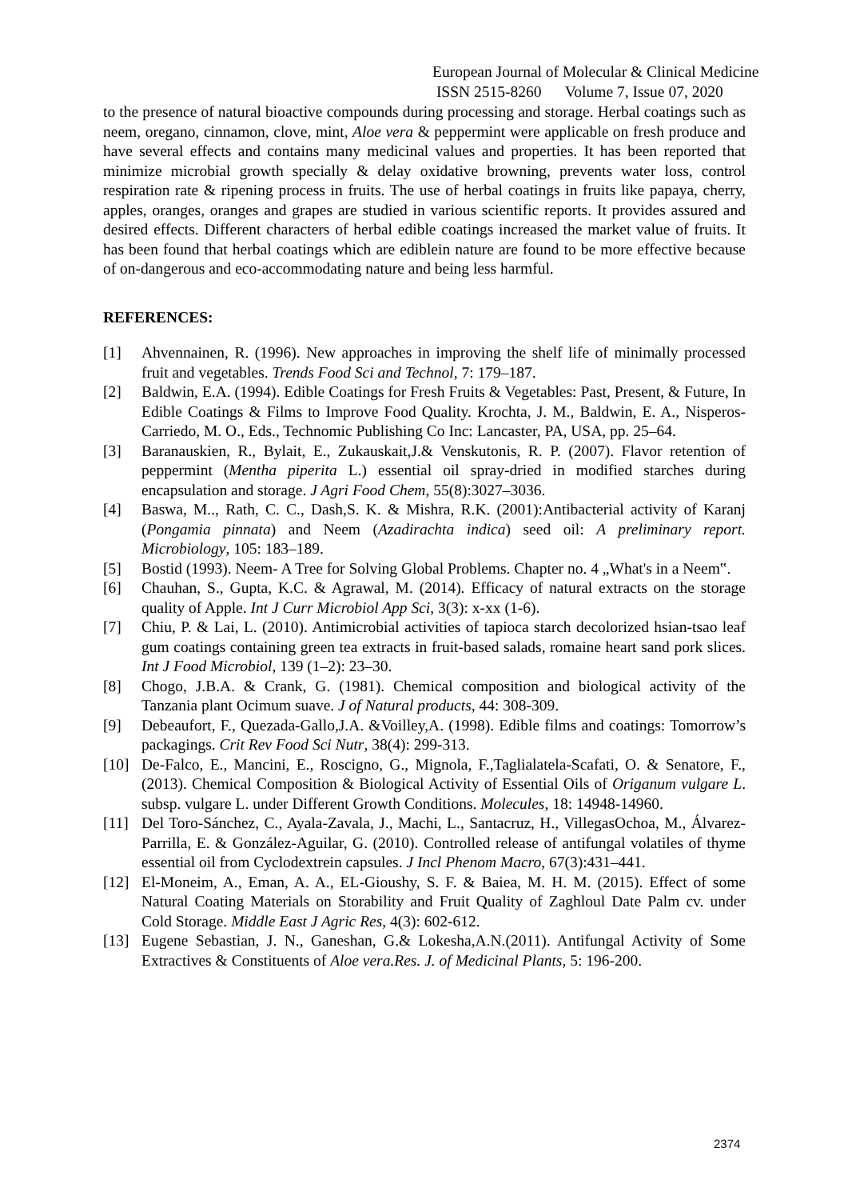European Journal of Molecular & Clinical Medicine
ISSN 2515-8260 Volume 7, Issue 07, 2020
to the presence of natural bioactive compounds during processing and storage. Herbal coatings such as neem, oregano, cinnamon, clove, mint, Aloe vera & peppermint were applicable on fresh produce and have several effects and contains many medicinal values and properties. It has been reported that minimize microbial growth specially & delay oxidative browning, prevents water loss, control respiration rate & ripening process in fruits. The use of herbal coatings in fruits like papaya, cherry, apples, oranges, oranges and grapes are studied in various scientific reports. It provides assured and desired effects. Different characters of herbal edible coatings increased the market value of fruits. It has been found that herbal coatings which are ediblein nature are found to be more effective because of on-dangerous and eco-accommodating nature and being less harmful.
REFERENCES:
[1] Ahvennainen, R. (1996). New approaches in improving the shelf life of minimally processed fruit and vegetables. Trends Food Sci and Technol, 7: 179–187.
[2] Baldwin, E.A. (1994). Edible Coatings for Fresh Fruits & Vegetables: Past, Present, & Future, In Edible Coatings & Films to Improve Food Quality. Krochta, J. M., Baldwin, E. A., Nisperos-Carriedo, M. O., Eds., Technomic Publishing Co Inc: Lancaster, PA, USA, pp. 25–64.
[3] Baranauskien, R., Bylait, E., Zukauskait,J.& Venskutonis, R. P. (2007). Flavor retention of peppermint (Mentha piperita L.) essential oil spray-dried in modified starches during encapsulation and storage. J Agri Food Chem, 55(8):3027–3036.
[4] Baswa, M.., Rath, C. C., Dash,S. K. & Mishra, R.K. (2001):Antibacterial activity of Karanj (Pongamia pinnata) and Neem (Azadirachta indica) seed oil: A preliminary report. Microbiology, 105: 183–189.
[5] Bostid (1993). Neem- A Tree for Solving Global Problems. Chapter no. 4 „What's in a Neem‟.
[6] Chauhan, S., Gupta, K.C. & Agrawal, M. (2014). Efficacy of natural extracts on the storage quality of Apple. Int J Curr Microbiol App Sci, 3(3): x-xx (1-6).
[7] Chiu, P. & Lai, L. (2010). Antimicrobial activities of tapioca starch decolorized hsian-tsao leaf gum coatings containing green tea extracts in fruit-based salads, romaine heart sand pork slices. Int J Food Microbiol, 139 (1–2): 23–30.
[8] Chogo, J.B.A. & Crank, G. (1981). Chemical composition and biological activity of the Tanzania plant Ocimum suave. J of Natural products, 44: 308-309.
[9] Debeaufort, F., Quezada-Gallo,J.A. &Voilley,A. (1998). Edible films and coatings: Tomorrow’s packagings. Crit Rev Food Sci Nutr, 38(4): 299-313.
[10] De-Falco, E., Mancini, E., Roscigno, G., Mignola, F.,Taglialatela-Scafati, O. & Senatore, F., (2013). Chemical Composition & Biological Activity of Essential Oils of Origanum vulgare L. subsp. vulgare L. under Different Growth Conditions. Molecules, 18: 14948-14960.
[11] Del Toro-Sánchez, C., Ayala-Zavala, J., Machi, L., Santacruz, H., VillegasOchoa, M., Álvarez-Parrilla, E. & González-Aguilar, G. (2010). Controlled release of antifungal volatiles of thyme essential oil from Cyclodextrein capsules. J Incl Phenom Macro, 67(3):431–441.
[12] El-Moneim, A., Eman, A. A., EL-Gioushy, S. F. & Baiea, M. H. M. (2015). Effect of some Natural Coating Materials on Storability and Fruit Quality of Zaghloul Date Palm cv. under Cold Storage. Middle East J Agric Res, 4(3): 602-612.
[13] Eugene Sebastian, J. N., Ganeshan, G.& Lokesha,A.N.(2011). Antifungal Activity of Some Extractives & Constituents of Aloe vera.Res. J. of Medicinal Plants, 5: 196-200.
2374